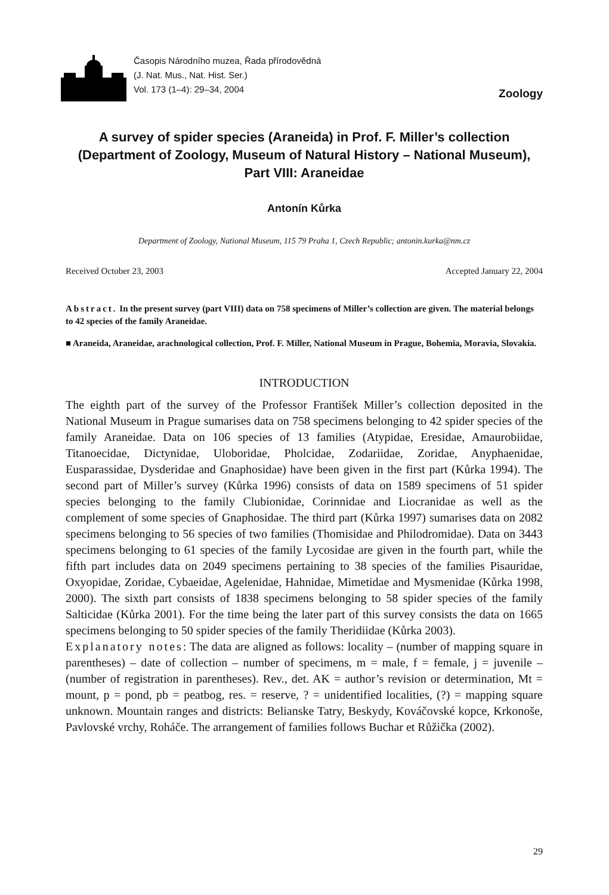Časopis Národního muzea, Řada přírodovědná
(J. Nat. Mus., Nat. Hist. Ser.)
Vol. 173 (1–4): 29–34, 2004
Zoology
A survey of spider species (Araneida) in Prof. F. Miller’s collection
(Department of Zoology, Museum of Natural History – National Museum),
Part VIII: Araneidae
Antonín Kůrka
Department of Zoology, National Museum, 115 79 Praha 1, Czech Republic; antonin.kurka@nm.cz
Received October 23, 2003 Accepted January 22, 2004
Abstract. In the present survey (part VIII) data on 758 specimens of Miller’s collection are given. The material belongs to 42 species of the family Araneidae.
■ Araneida, Araneidae, arachnological collection, Prof. F. Miller, National Museum in Prague, Bohemia, Moravia, Slovakia.
INTRODUCTION
The eighth part of the survey of the Professor František Miller’s collection deposited in the National Museum in Prague sumarises data on 758 specimens belonging to 42 spider species of the family Araneidae. Data on 106 species of 13 families (Atypidae, Eresidae, Amaurobiidae, Titanoecidae, Dictynidae, Uloboridae, Pholcidae, Zodariidae, Zoridae, Anyphaenidae, Eusparassidae, Dysderidae and Gnaphosidae) have been given in the first part (Kůrka 1994). The second part of Miller’s survey (Kůrka 1996) consists of data on 1589 specimens of 51 spider species belonging to the family Clubionidae, Corinnidae and Liocranidae as well as the complement of some species of Gnaphosidae. The third part (Kůrka 1997) sumarises data on 2082 specimens belonging to 56 species of two families (Thomisidae and Philodromidae). Data on 3443 specimens belonging to 61 species of the family Lycosidae are given in the fourth part, while the fifth part includes data on 2049 specimens pertaining to 38 species of the families Pisauridae, Oxyopidae, Zoridae, Cybaeidae, Agelenidae, Hahnidae, Mimetidae and Mysmenidae (Kůrka 1998, 2000). The sixth part consists of 1838 specimens belonging to 58 spider species of the family Salticidae (Kůrka 2001). For the time being the later part of this survey consists the data on 1665 specimens belonging to 50 spider species of the family Theridiidae (Kůrka 2003).
Explanatory notes: The data are aligned as follows: locality – (number of mapping square in parentheses) – date of collection – number of specimens, m = male, f = female, j = juvenile – (number of registration in parentheses). Rev., det. AK = author’s revision or determination, Mt = mount, p = pond, pb = peatbog, res. = reserve, ? = unidentified localities, (?) = mapping square unknown. Mountain ranges and districts: Belianske Tatry, Beskydy, Kováčovské kopce, Krkonoše, Pavlovské vrchy, Roháče. The arrangement of families follows Buchar et Růžička (2002).
29